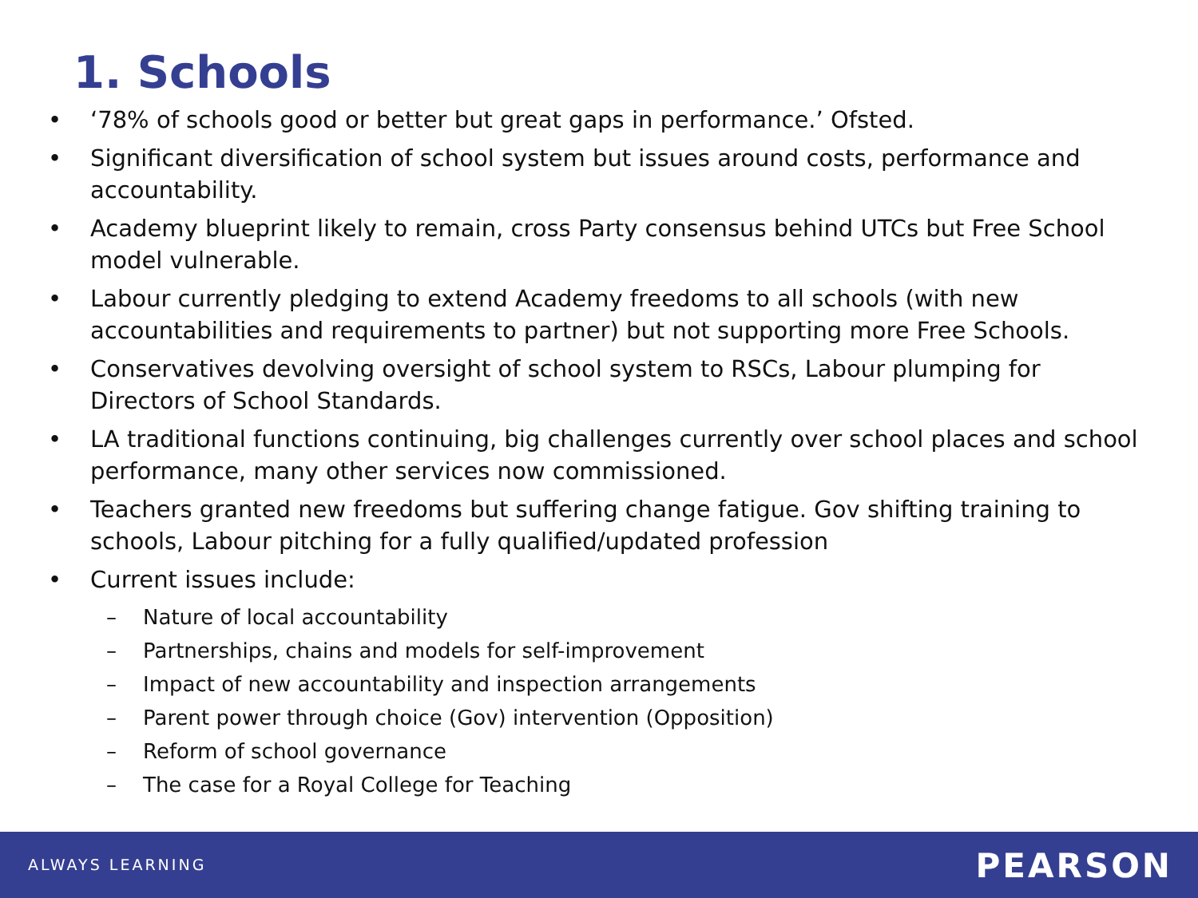1. Schools
• ‘78% of schools good or better but great gaps in performance.’ Ofsted.
• Significant diversification of school system but issues around costs, performance and accountability.
• Academy blueprint likely to remain, cross Party consensus behind UTCs but Free School model vulnerable.
• Labour currently pledging to extend Academy freedoms to all schools (with new accountabilities and requirements to partner) but not supporting more Free Schools.
• Conservatives devolving oversight of school system to RSCs, Labour plumping for Directors of School Standards.
• LA traditional functions continuing, big challenges currently over school places and school performance, many other services now commissioned.
• Teachers granted new freedoms but suffering change fatigue. Gov shifting training to schools, Labour pitching for a fully qualified/updated profession
• Current issues include:
– Nature of local accountability
– Partnerships, chains and models for self-improvement
– Impact of new accountability and inspection arrangements
– Parent power through choice (Gov) intervention (Opposition)
– Reform of school governance
– The case for a Royal College for Teaching
ALWAYS LEARNING PEARSON